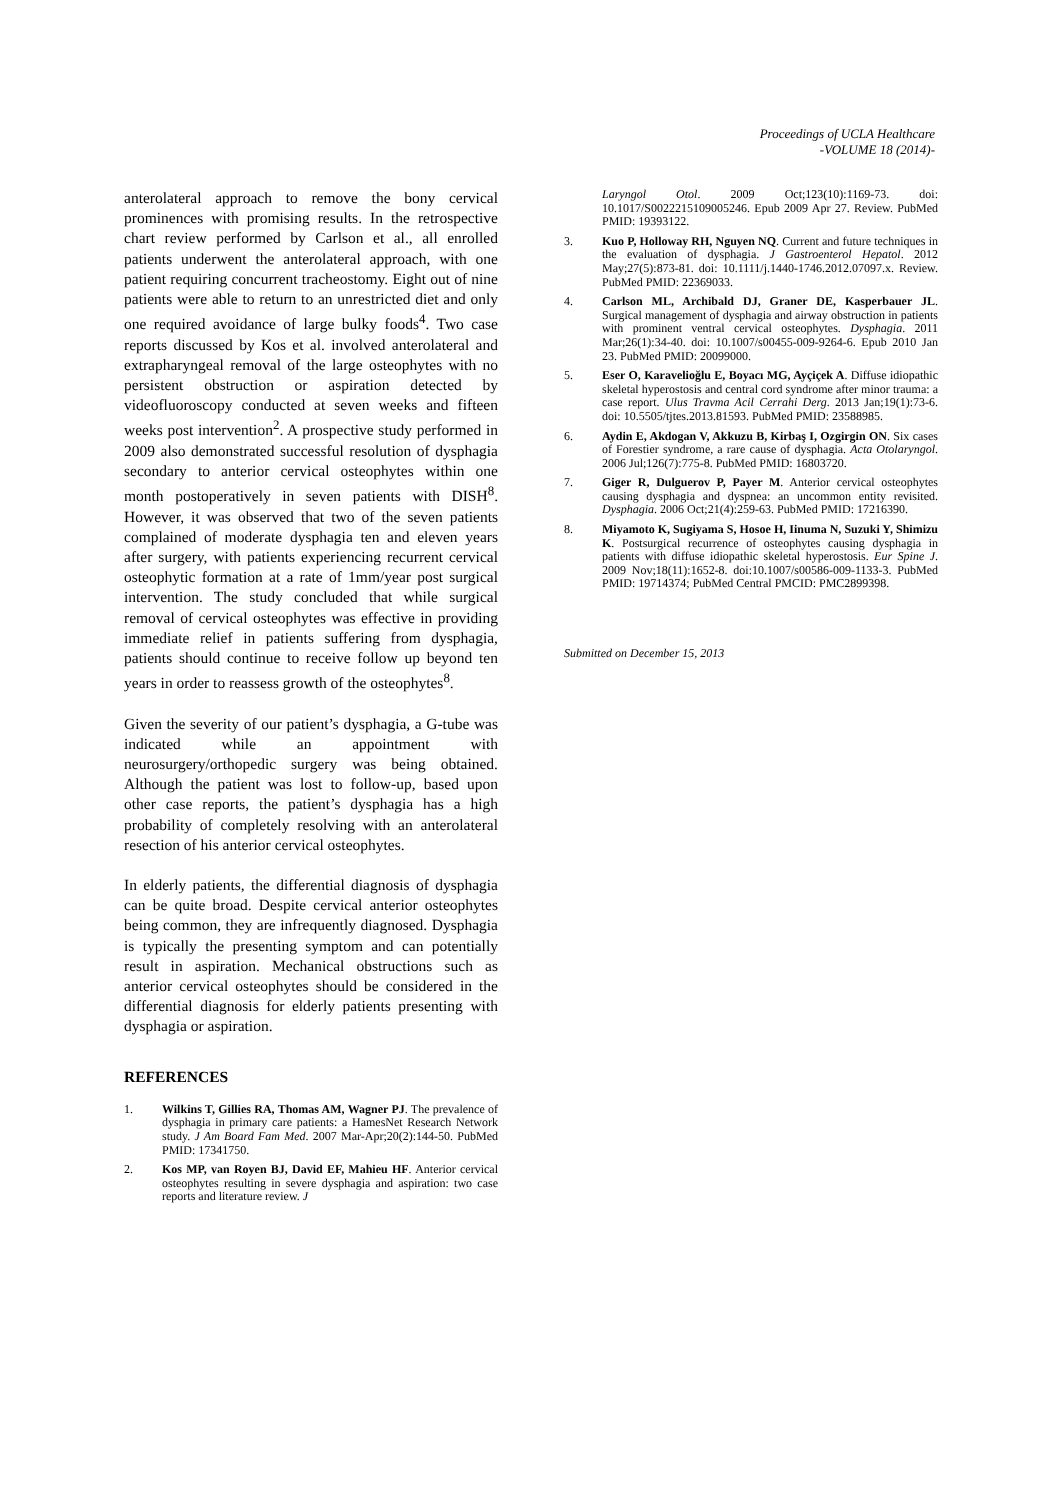Proceedings of UCLA Healthcare
-VOLUME 18 (2014)-
anterolateral approach to remove the bony cervical prominences with promising results. In the retrospective chart review performed by Carlson et al., all enrolled patients underwent the anterolateral approach, with one patient requiring concurrent tracheostomy. Eight out of nine patients were able to return to an unrestricted diet and only one required avoidance of large bulky foods<sup>4</sup>. Two case reports discussed by Kos et al. involved anterolateral and extrapharyngeal removal of the large osteophytes with no persistent obstruction or aspiration detected by videofluoroscopy conducted at seven weeks and fifteen weeks post intervention<sup>2</sup>. A prospective study performed in 2009 also demonstrated successful resolution of dysphagia secondary to anterior cervical osteophytes within one month postoperatively in seven patients with DISH<sup>8</sup>. However, it was observed that two of the seven patients complained of moderate dysphagia ten and eleven years after surgery, with patients experiencing recurrent cervical osteophytic formation at a rate of 1mm/year post surgical intervention. The study concluded that while surgical removal of cervical osteophytes was effective in providing immediate relief in patients suffering from dysphagia, patients should continue to receive follow up beyond ten years in order to reassess growth of the osteophytes<sup>8</sup>.
Given the severity of our patient’s dysphagia, a G-tube was indicated while an appointment with neurosurgery/orthopedic surgery was being obtained. Although the patient was lost to follow-up, based upon other case reports, the patient’s dysphagia has a high probability of completely resolving with an anterolateral resection of his anterior cervical osteophytes.
In elderly patients, the differential diagnosis of dysphagia can be quite broad. Despite cervical anterior osteophytes being common, they are infrequently diagnosed. Dysphagia is typically the presenting symptom and can potentially result in aspiration. Mechanical obstructions such as anterior cervical osteophytes should be considered in the differential diagnosis for elderly patients presenting with dysphagia or aspiration.
REFERENCES
1. Wilkins T, Gillies RA, Thomas AM, Wagner PJ. The prevalence of dysphagia in primary care patients: a HamesNet Research Network study. J Am Board Fam Med. 2007 Mar-Apr;20(2):144-50. PubMed PMID: 17341750.
2. Kos MP, van Royen BJ, David EF, Mahieu HF. Anterior cervical osteophytes resulting in severe dysphagia and aspiration: two case reports and literature review. J
Laryngol Otol. 2009 Oct;123(10):1169-73. doi: 10.1017/S0022215109005246. Epub 2009 Apr 27. Review. PubMed PMID: 19393122.
3. Kuo P, Holloway RH, Nguyen NQ. Current and future techniques in the evaluation of dysphagia. J Gastroenterol Hepatol. 2012 May;27(5):873-81. doi: 10.1111/j.1440-1746.2012.07097.x. Review. PubMed PMID: 22369033.
4. Carlson ML, Archibald DJ, Graner DE, Kasperbauer JL. Surgical management of dysphagia and airway obstruction in patients with prominent ventral cervical osteophytes. Dysphagia. 2011 Mar;26(1):34-40. doi: 10.1007/s00455-009-9264-6. Epub 2010 Jan 23. PubMed PMID: 20099000.
5. Eser O, Karavelioğlu E, Boyacı MG, Ayçiçek A. Diffuse idiopathic skeletal hyperostosis and central cord syndrome after minor trauma: a case report. Ulus Travma Acil Cerrahi Derg. 2013 Jan;19(1):73-6. doi: 10.5505/tjtes.2013.81593. PubMed PMID: 23588985.
6. Aydin E, Akdogan V, Akkuzu B, Kirbaş I, Ozgirgin ON. Six cases of Forestier syndrome, a rare cause of dysphagia. Acta Otolaryngol. 2006 Jul;126(7):775-8. PubMed PMID: 16803720.
7. Giger R, Dulguerov P, Payer M. Anterior cervical osteophytes causing dysphagia and dyspnea: an uncommon entity revisited. Dysphagia. 2006 Oct;21(4):259-63. PubMed PMID: 17216390.
8. Miyamoto K, Sugiyama S, Hosoe H, Iinuma N, Suzuki Y, Shimizu K. Postsurgical recurrence of osteophytes causing dysphagia in patients with diffuse idiopathic skeletal hyperostosis. Eur Spine J. 2009 Nov;18(11):1652-8. doi:10.1007/s00586-009-1133-3. PubMed PMID: 19714374; PubMed Central PMCID: PMC2899398.
Submitted on December 15, 2013